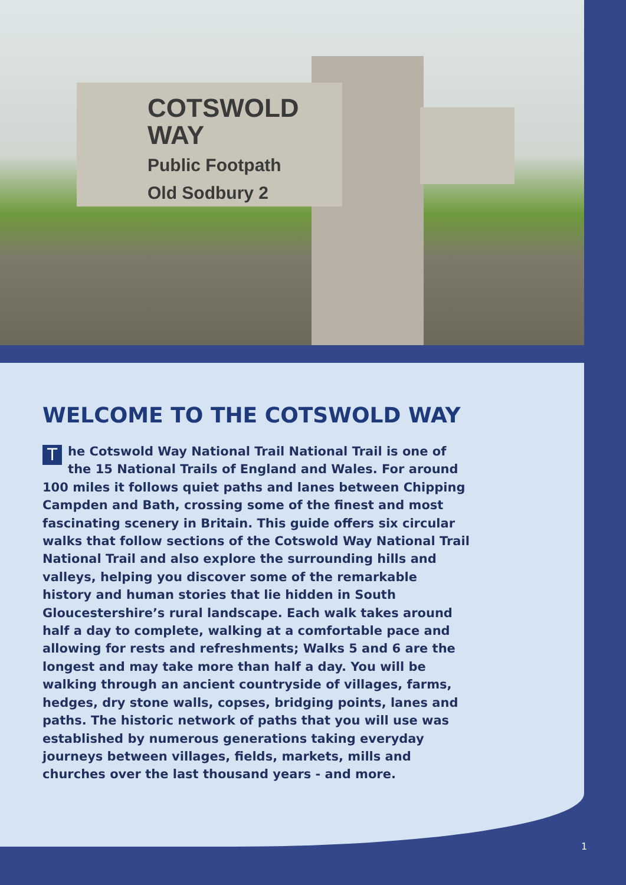COTSWOLD WAY
Public Footpath
Old Sodbury 2
WELCOME TO THE COTSWOLD WAY
The Cotswold Way National Trail National Trail is one of the 15 National Trails of England and Wales. For around 100 miles it follows quiet paths and lanes between Chipping Campden and Bath, crossing some of the finest and most fascinating scenery in Britain. This guide offers six circular walks that follow sections of the Cotswold Way National Trail National Trail and also explore the surrounding hills and valleys, helping you discover some of the remarkable history and human stories that lie hidden in South Gloucestershire’s rural landscape. Each walk takes around half a day to complete, walking at a comfortable pace and allowing for rests and refreshments; Walks 5 and 6 are the longest and may take more than half a day. You will be walking through an ancient countryside of villages, farms, hedges, dry stone walls, copses, bridging points, lanes and paths. The historic network of paths that you will use was established by numerous generations taking everyday journeys between villages, fields, markets, mills and churches over the last thousand years - and more.
1